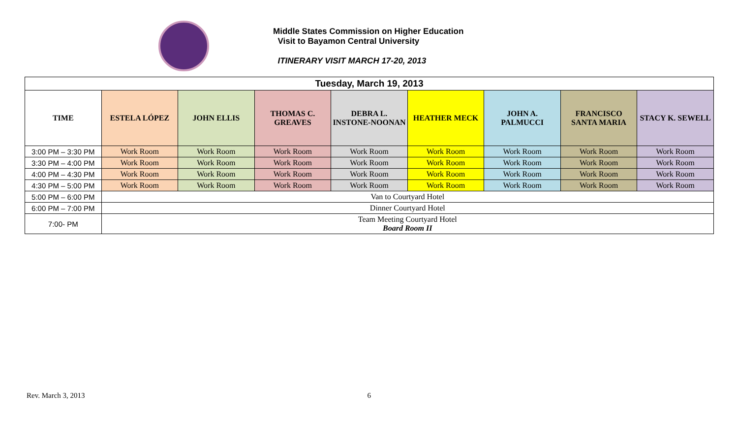Middle States Commission on Higher Education
Visit to Bayamon Central University
ITINERARY VISIT MARCH 17-20, 2013
| Tuesday, March 19, 2013 | | | | | | | | |
| TIME | ESTELA LÓPEZ | JOHN ELLIS | THOMAS C. GREAVES | DEBRA L. INSTONE-NOONAN | HEATHER MECK | JOHN A. PALMUCCI | FRANCISCO SANTA MARIA | STACY K. SEWELL |
| 3:00 PM – 3:30 PM | Work Room | Work Room | Work Room | Work Room | Work Room | Work Room | Work Room | Work Room |
| 3:30 PM – 4:00 PM | Work Room | Work Room | Work Room | Work Room | Work Room | Work Room | Work Room | Work Room |
| 4:00 PM – 4:30 PM | Work Room | Work Room | Work Room | Work Room | Work Room | Work Room | Work Room | Work Room |
| 4:30 PM – 5:00 PM | Work Room | Work Room | Work Room | Work Room | Work Room | Work Room | Work Room | Work Room |
| 5:00 PM – 6:00 PM | Van to Courtyard Hotel | | | | | | | |
| 6:00 PM – 7:00 PM | Dinner Courtyard Hotel | | | | | | | |
| 7:00- PM | Team Meeting Courtyard Hotel Board Room II | | | | | | | |
Rev. March 3, 2013 6